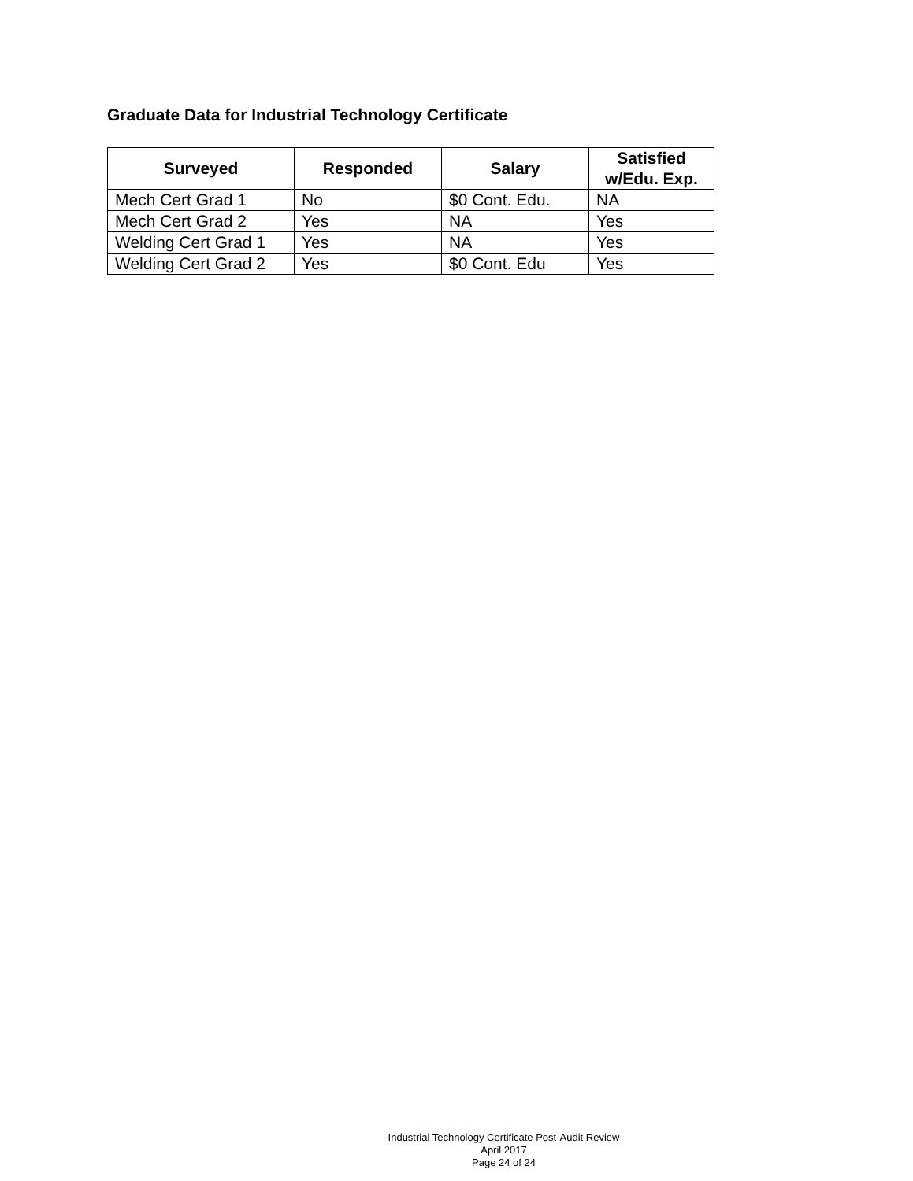Graduate Data for Industrial Technology Certificate
| Surveyed | Responded | Salary | Satisfied w/Edu. Exp. |
| --- | --- | --- | --- |
| Mech Cert Grad 1 | No | $0 Cont. Edu. | NA |
| Mech Cert Grad 2 | Yes | NA | Yes |
| Welding Cert Grad 1 | Yes | NA | Yes |
| Welding Cert Grad 2 | Yes | $0 Cont. Edu | Yes |
Industrial Technology Certificate Post-Audit Review
April 2017
Page 24 of 24